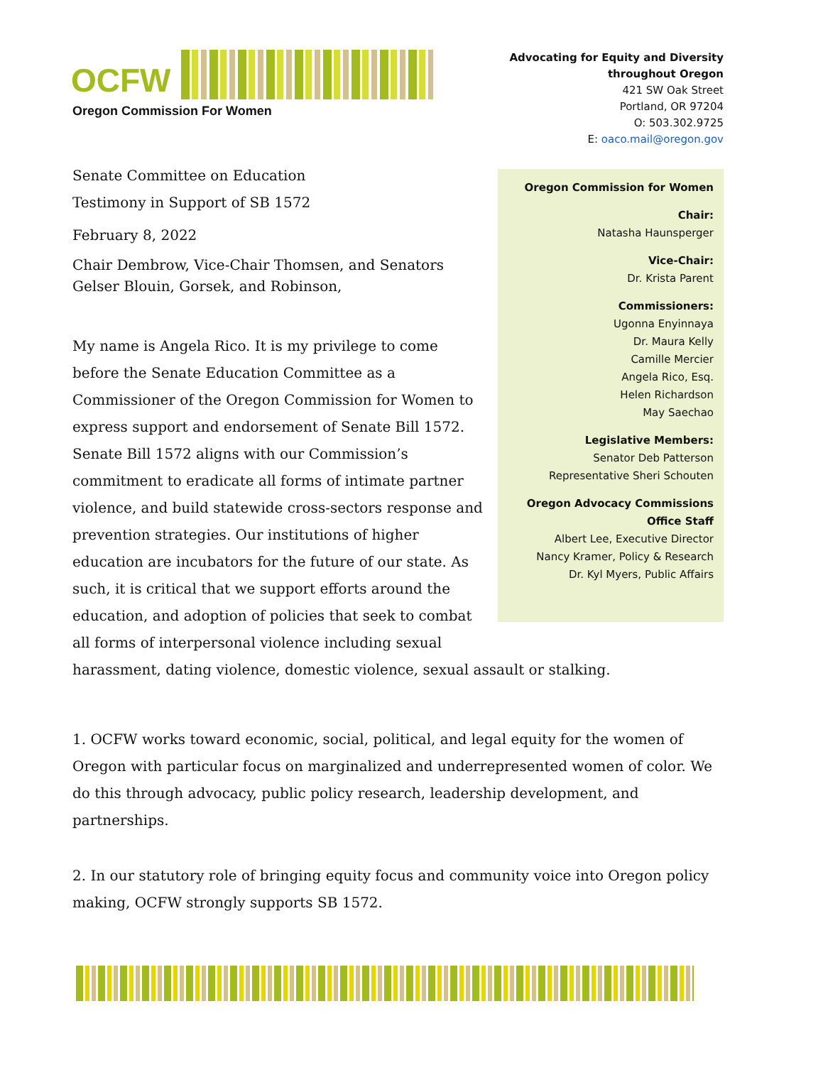OCFW
Oregon Commission For Women
Advocating for Equity and Diversity
throughout Oregon
421 SW Oak Street
Portland, OR 97204
O: 503.302.9725
E: oaco.mail@oregon.gov
Oregon Commission for Women
Chair:
Natasha Haunsperger
Vice-Chair:
Dr. Krista Parent
Commissioners:
Ugonna Enyinnaya
Dr. Maura Kelly
Camille Mercier
Angela Rico, Esq.
Helen Richardson
May Saechao
Legislative Members:
Senator Deb Patterson
Representative Sheri Schouten
Oregon Advocacy Commissions
Office Staff
Albert Lee, Executive Director
Nancy Kramer, Policy & Research
Dr. Kyl Myers, Public Affairs
Senate Committee on Education
Testimony in Support of SB 1572
February 8, 2022
Chair Dembrow, Vice-Chair Thomsen, and Senators Gelser Blouin, Gorsek, and Robinson,
My name is Angela Rico. It is my privilege to come before the Senate Education Committee as a Commissioner of the Oregon Commission for Women to express support and endorsement of Senate Bill 1572. Senate Bill 1572 aligns with our Commission’s commitment to eradicate all forms of intimate partner violence, and build statewide cross-sectors response and prevention strategies. Our institutions of higher education are incubators for the future of our state. As such, it is critical that we support efforts around the education, and adoption of policies that seek to combat all forms of interpersonal violence including sexual harassment, dating violence, domestic violence, sexual assault or stalking.
1. OCFW works toward economic, social, political, and legal equity for the women of Oregon with particular focus on marginalized and underrepresented women of color. We do this through advocacy, public policy research, leadership development, and partnerships.
2. In our statutory role of bringing equity focus and community voice into Oregon policy making, OCFW strongly supports SB 1572.